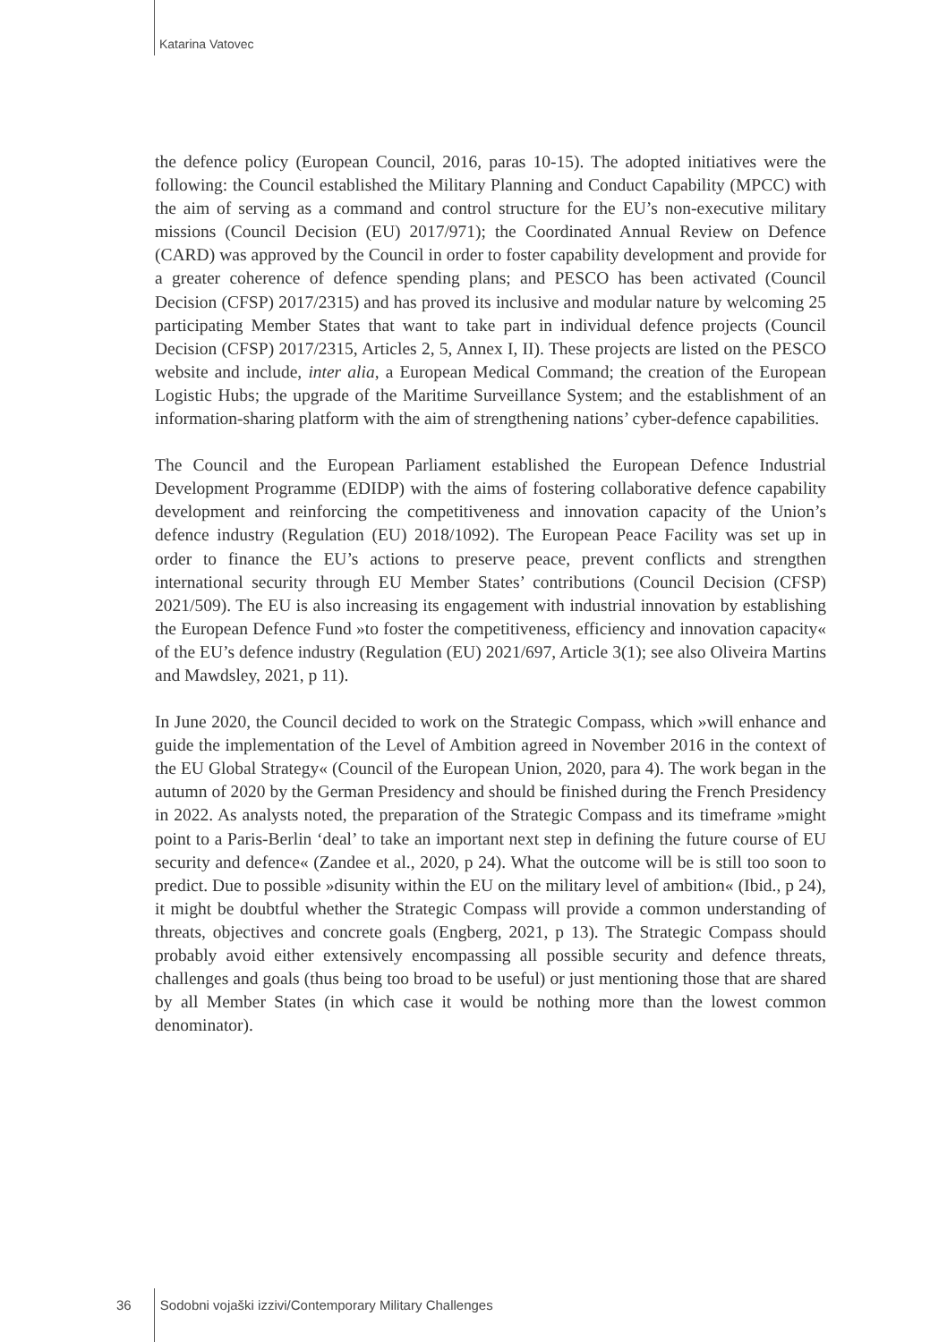Katarina Vatovec
the defence policy (European Council, 2016, paras 10-15). The adopted initiatives were the following: the Council established the Military Planning and Conduct Capability (MPCC) with the aim of serving as a command and control structure for the EU’s non-executive military missions (Council Decision (EU) 2017/971); the Coordinated Annual Review on Defence (CARD) was approved by the Council in order to foster capability development and provide for a greater coherence of defence spending plans; and PESCO has been activated (Council Decision (CFSP) 2017/2315) and has proved its inclusive and modular nature by welcoming 25 participating Member States that want to take part in individual defence projects (Council Decision (CFSP) 2017/2315, Articles 2, 5, Annex I, II). These projects are listed on the PESCO website and include, inter alia, a European Medical Command; the creation of the European Logistic Hubs; the upgrade of the Maritime Surveillance System; and the establishment of an information-sharing platform with the aim of strengthening nations’ cyber-defence capabilities.
The Council and the European Parliament established the European Defence Industrial Development Programme (EDIDP) with the aims of fostering collaborative defence capability development and reinforcing the competitiveness and innovation capacity of the Union’s defence industry (Regulation (EU) 2018/1092). The European Peace Facility was set up in order to finance the EU’s actions to preserve peace, prevent conflicts and strengthen international security through EU Member States’ contributions (Council Decision (CFSP) 2021/509). The EU is also increasing its engagement with industrial innovation by establishing the European Defence Fund »to foster the competitiveness, efficiency and innovation capacity« of the EU’s defence industry (Regulation (EU) 2021/697, Article 3(1); see also Oliveira Martins and Mawdsley, 2021, p 11).
In June 2020, the Council decided to work on the Strategic Compass, which »will enhance and guide the implementation of the Level of Ambition agreed in November 2016 in the context of the EU Global Strategy« (Council of the European Union, 2020, para 4). The work began in the autumn of 2020 by the German Presidency and should be finished during the French Presidency in 2022. As analysts noted, the preparation of the Strategic Compass and its timeframe »might point to a Paris-Berlin ʻdeal’ to take an important next step in defining the future course of EU security and defence« (Zandee et al., 2020, p 24). What the outcome will be is still too soon to predict. Due to possible »disunity within the EU on the military level of ambition« (Ibid., p 24), it might be doubtful whether the Strategic Compass will provide a common understanding of threats, objectives and concrete goals (Engberg, 2021, p 13). The Strategic Compass should probably avoid either extensively encompassing all possible security and defence threats, challenges and goals (thus being too broad to be useful) or just mentioning those that are shared by all Member States (in which case it would be nothing more than the lowest common denominator).
36 Sodobni vojaški izzivi/Contemporary Military Challenges